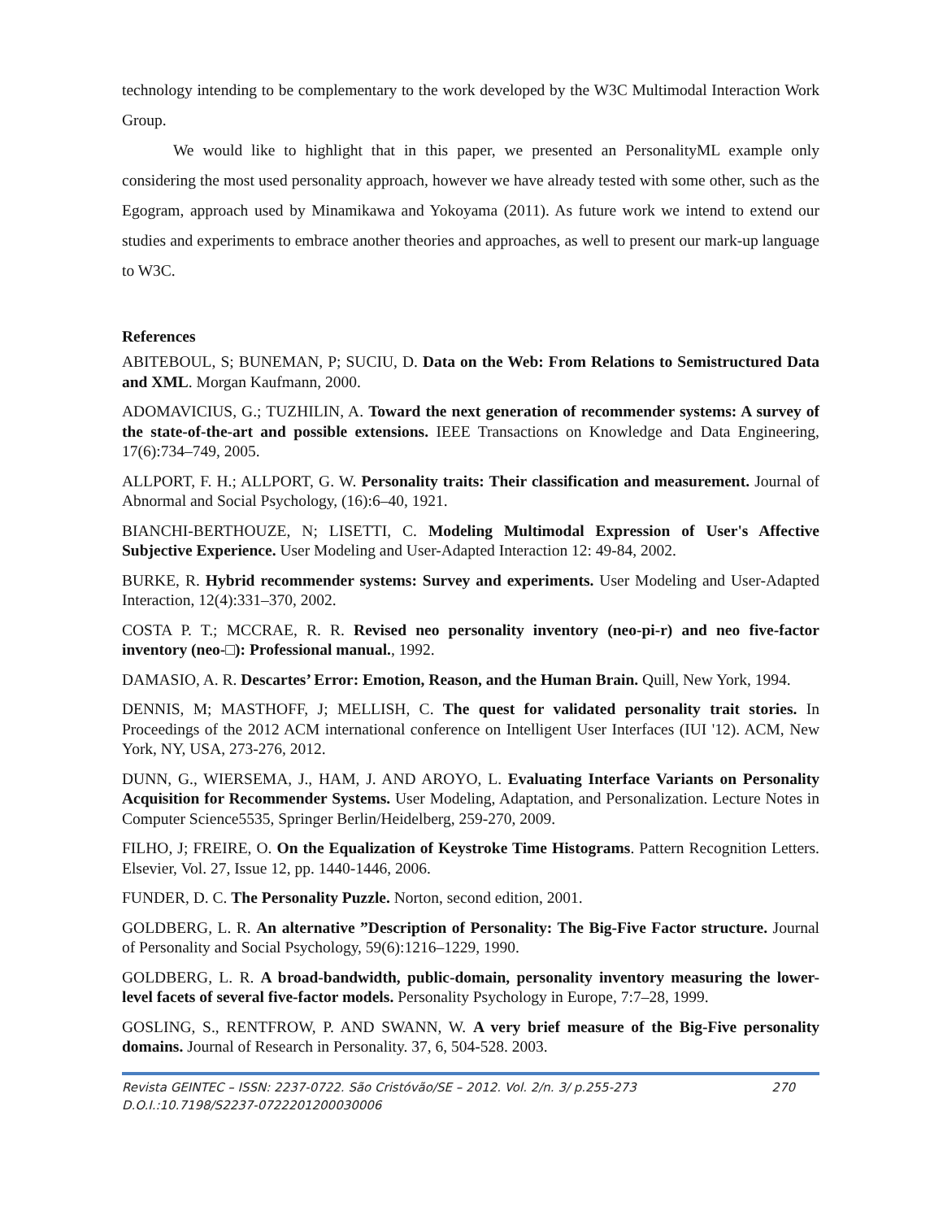technology intending to be complementary to the work developed by the W3C Multimodal Interaction Work Group.
We would like to highlight that in this paper, we presented an PersonalityML example only considering the most used personality approach, however we have already tested with some other, such as the Egogram, approach used by Minamikawa and Yokoyama (2011). As future work we intend to extend our studies and experiments to embrace another theories and approaches, as well to present our mark-up language to W3C.
References
ABITEBOUL, S; BUNEMAN, P; SUCIU, D. Data on the Web: From Relations to Semistructured Data and XML. Morgan Kaufmann, 2000.
ADOMAVICIUS, G.; TUZHILIN, A. Toward the next generation of recommender systems: A survey of the state-of-the-art and possible extensions. IEEE Transactions on Knowledge and Data Engineering, 17(6):734–749, 2005.
ALLPORT, F. H.; ALLPORT, G. W. Personality traits: Their classification and measurement. Journal of Abnormal and Social Psychology, (16):6–40, 1921.
BIANCHI-BERTHOUZE, N; LISETTI, C. Modeling Multimodal Expression of User's Affective Subjective Experience. User Modeling and User-Adapted Interaction 12: 49-84, 2002.
BURKE, R. Hybrid recommender systems: Survey and experiments. User Modeling and User-Adapted Interaction, 12(4):331–370, 2002.
COSTA P. T.; MCCRAE, R. R. Revised neo personality inventory (neo-pi-r) and neo five-factor inventory (neo-□): Professional manual., 1992.
DAMASIO, A. R. Descartes’ Error: Emotion, Reason, and the Human Brain. Quill, New York, 1994.
DENNIS, M; MASTHOFF, J; MELLISH, C. The quest for validated personality trait stories. In Proceedings of the 2012 ACM international conference on Intelligent User Interfaces (IUI '12). ACM, New York, NY, USA, 273-276, 2012.
DUNN, G., WIERSEMA, J., HAM, J. AND AROYO, L. Evaluating Interface Variants on Personality Acquisition for Recommender Systems. User Modeling, Adaptation, and Personalization. Lecture Notes in Computer Science5535, Springer Berlin/Heidelberg, 259-270, 2009.
FILHO, J; FREIRE, O. On the Equalization of Keystroke Time Histograms. Pattern Recognition Letters. Elsevier, Vol. 27, Issue 12, pp. 1440-1446, 2006.
FUNDER, D. C. The Personality Puzzle. Norton, second edition, 2001.
GOLDBERG, L. R. An alternative ”Description of Personality: The Big-Five Factor structure. Journal of Personality and Social Psychology, 59(6):1216–1229, 1990.
GOLDBERG, L. R. A broad-bandwidth, public-domain, personality inventory measuring the lower-level facets of several five-factor models. Personality Psychology in Europe, 7:7–28, 1999.
GOSLING, S., RENTFROW, P. AND SWANN, W. A very brief measure of the Big-Five personality domains. Journal of Research in Personality. 37, 6, 504-528. 2003.
Revista GEINTEC – ISSN: 2237-0722. São Cristóvão/SE – 2012. Vol. 2/n. 3/ p.255-273 270
D.O.I.:10.7198/S2237-0722201200030006